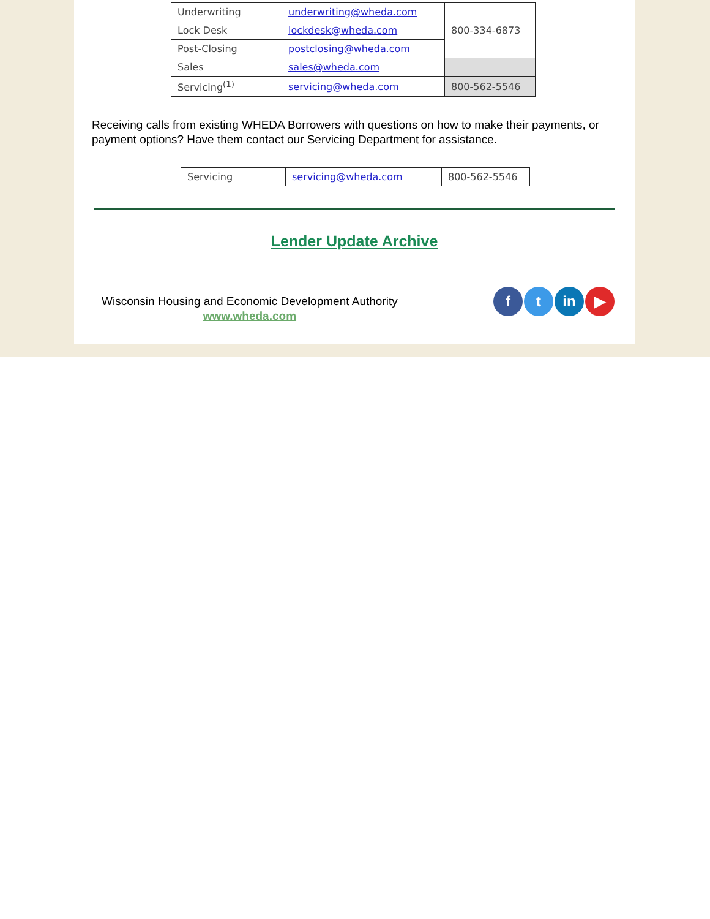| Underwriting | underwriting@wheda.com | 800-334-6873 |
| Lock Desk | lockdesk@wheda.com | |
| Post-Closing | postclosing@wheda.com | |
| Sales | sales@wheda.com | |
| Servicing<sup>(1)</sup> | servicing@wheda.com | 800-562-5546 |
Receiving calls from existing WHEDA Borrowers with questions on how to make their payments, or payment options? Have them contact our Servicing Department for assistance.
| Servicing | servicing@wheda.com | 800-562-5546 |
Lender Update Archive
Wisconsin Housing and Economic Development Authority
www.wheda.com
ft in ▶